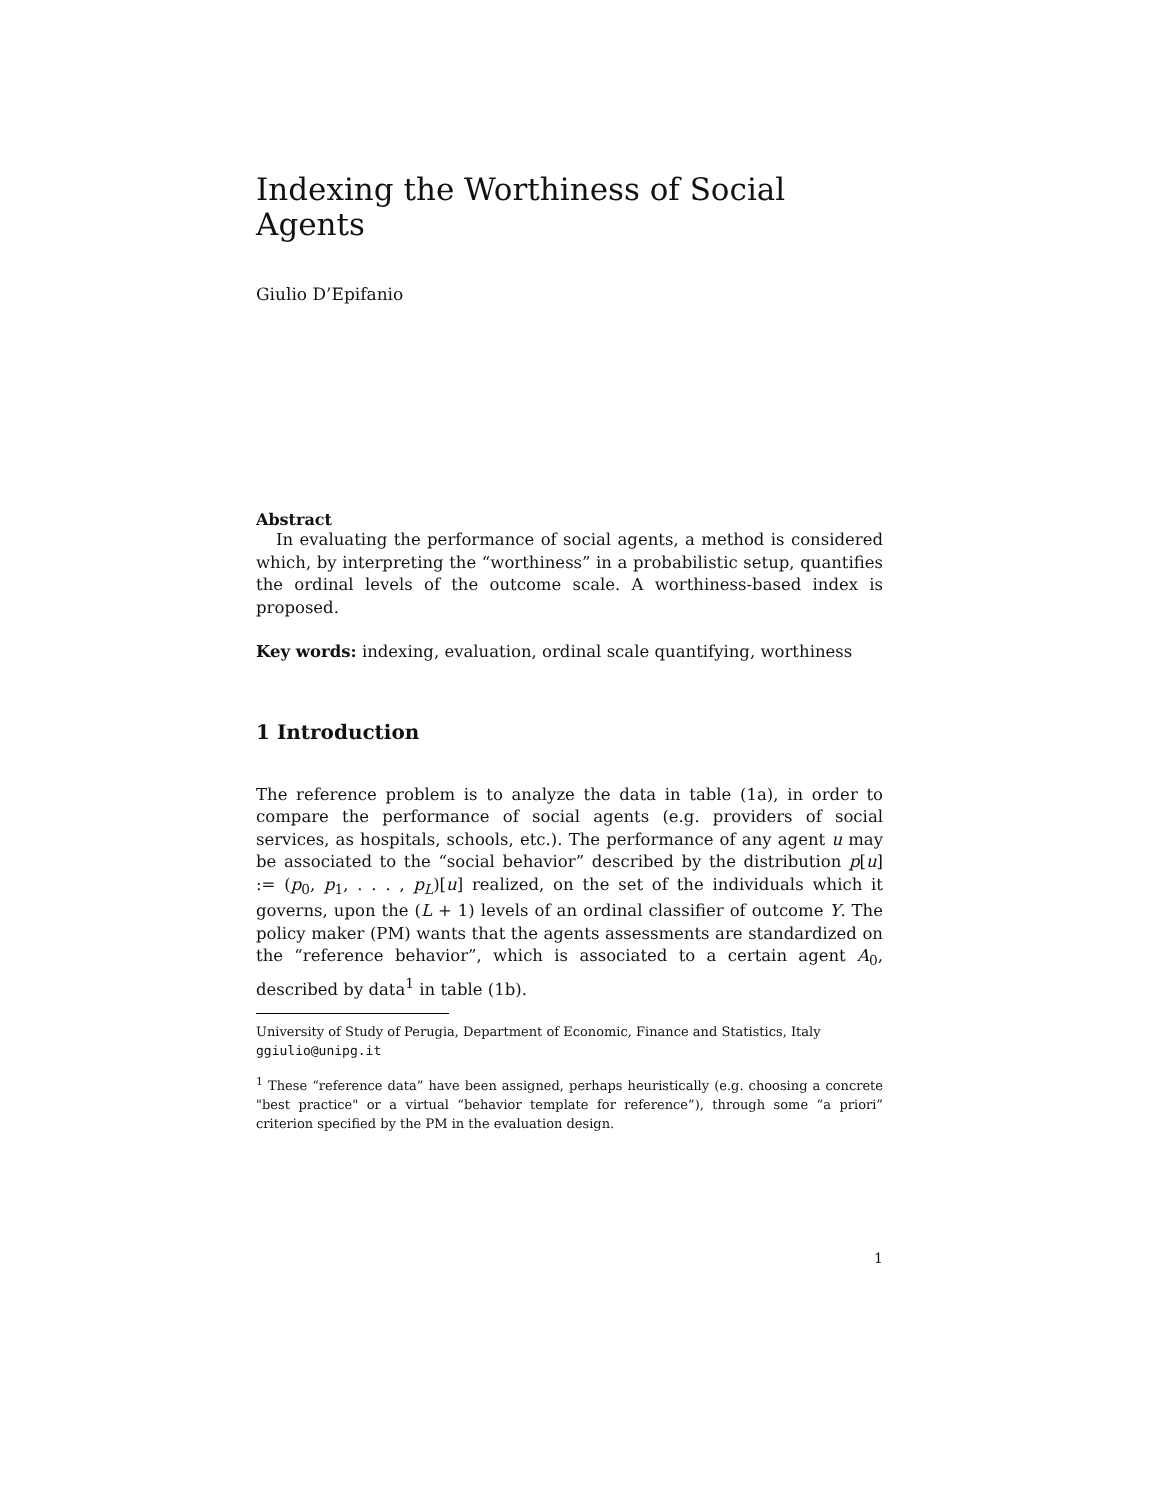Indexing the Worthiness of Social Agents
Giulio D’Epifanio
Abstract
In evaluating the performance of social agents, a method is considered which, by interpreting the “worthiness” in a probabilistic setup, quantifies the ordinal levels of the outcome scale. A worthiness-based index is proposed.
Key words: indexing, evaluation, ordinal scale quantifying, worthiness
1 Introduction
The reference problem is to analyze the data in table (1a), in order to compare the performance of social agents (e.g. providers of social services, as hospitals, schools, etc.). The performance of any agent u may be associated to the “social behavior” described by the distribution p[u] := (p<sub>0</sub>, p<sub>1</sub>, . . . , p<sub>L</sub>)[u] realized, on the set of the individuals which it governs, upon the (L + 1) levels of an ordinal classifier of outcome Y. The policy maker (PM) wants that the agents assessments are standardized on the “reference behavior”, which is associated to a certain agent A<sub>0</sub>, described by data<sup>1</sup> in table (1b).
University of Study of Perugia, Department of Economic, Finance and Statistics, Italy
ggiulio@unipg.it
<sup>1</sup> These “reference data” have been assigned, perhaps heuristically (e.g. choosing a concrete "best practice" or a virtual “behavior template for reference”), through some “a priori” criterion specified by the PM in the evaluation design.
1